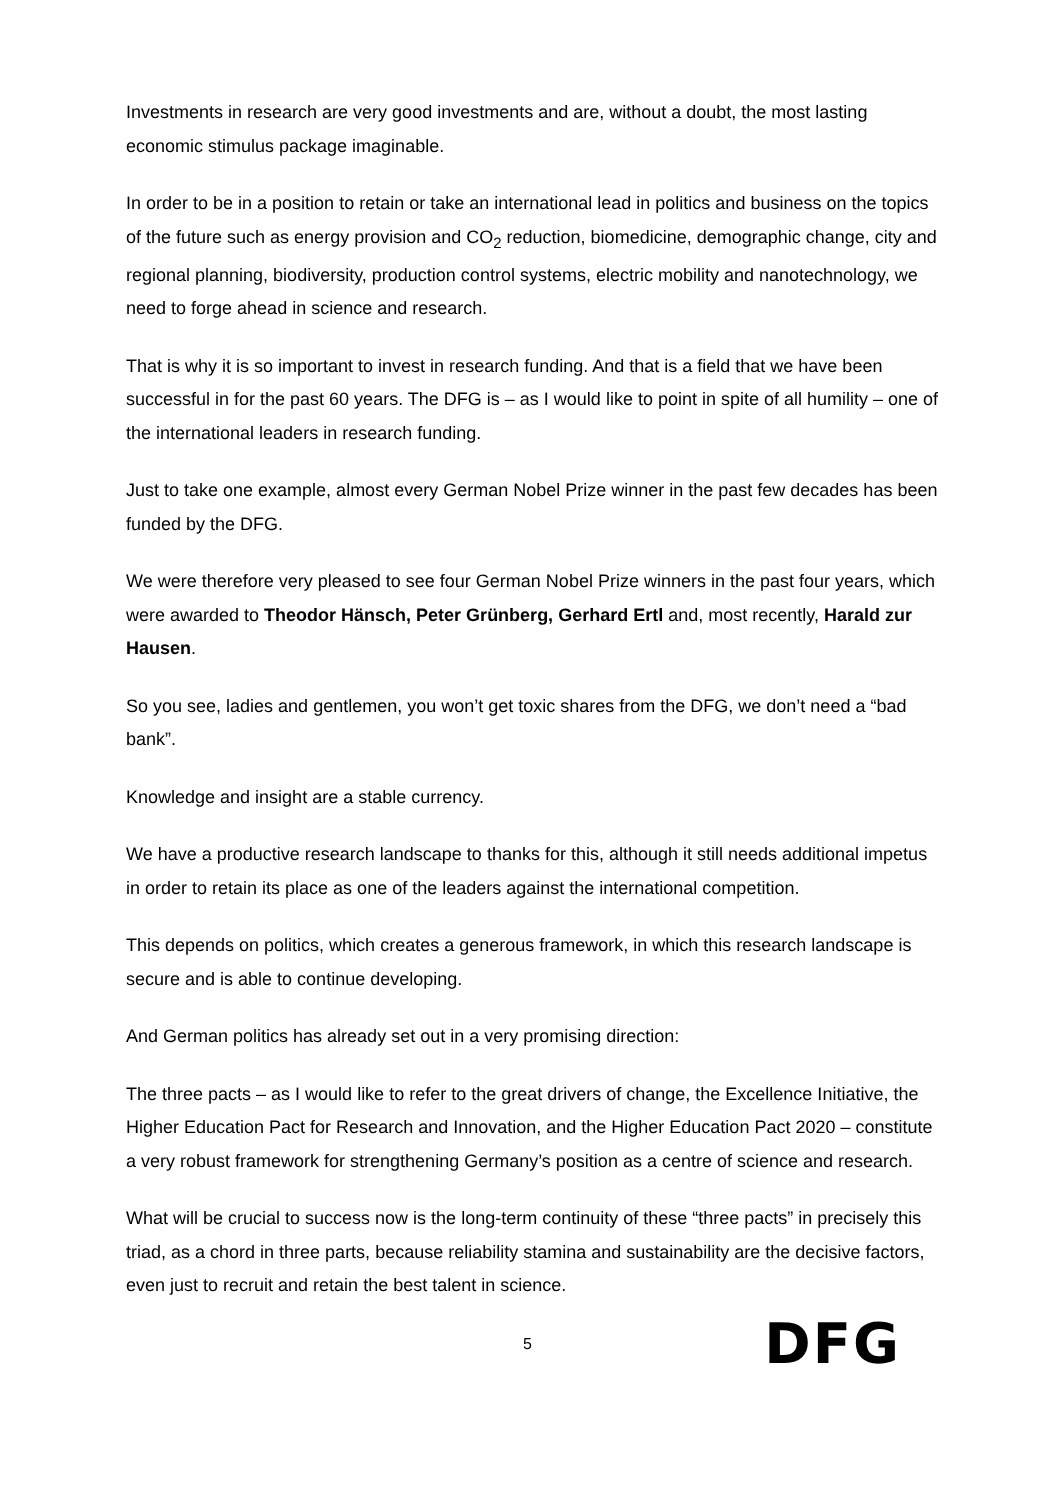Investments in research are very good investments and are, without a doubt, the most lasting economic stimulus package imaginable.
In order to be in a position to retain or take an international lead in politics and business on the topics of the future such as energy provision and CO<sub>2</sub> reduction, biomedicine, demographic change, city and regional planning, biodiversity, production control systems, electric mobility and nanotechnology, we need to forge ahead in science and research.
That is why it is so important to invest in research funding. And that is a field that we have been successful in for the past 60 years. The DFG is – as I would like to point in spite of all humility – one of the international leaders in research funding.
Just to take one example, almost every German Nobel Prize winner in the past few decades has been funded by the DFG.
We were therefore very pleased to see four German Nobel Prize winners in the past four years, which were awarded to Theodor Hänsch, Peter Grünberg, Gerhard Ertl and, most recently, Harald zur Hausen.
So you see, ladies and gentlemen, you won’t get toxic shares from the DFG, we don’t need a “bad bank”.
Knowledge and insight are a stable currency.
We have a productive research landscape to thanks for this, although it still needs additional impetus in order to retain its place as one of the leaders against the international competition.
This depends on politics, which creates a generous framework, in which this research landscape is secure and is able to continue developing.
And German politics has already set out in a very promising direction:
The three pacts – as I would like to refer to the great drivers of change, the Excellence Initiative, the Higher Education Pact for Research and Innovation, and the Higher Education Pact 2020 – constitute a very robust framework for strengthening Germany’s position as a centre of science and research.
What will be crucial to success now is the long-term continuity of these “three pacts” in precisely this triad, as a chord in three parts, because reliability stamina and sustainability are the decisive factors, even just to recruit and retain the best talent in science.
5 DFG